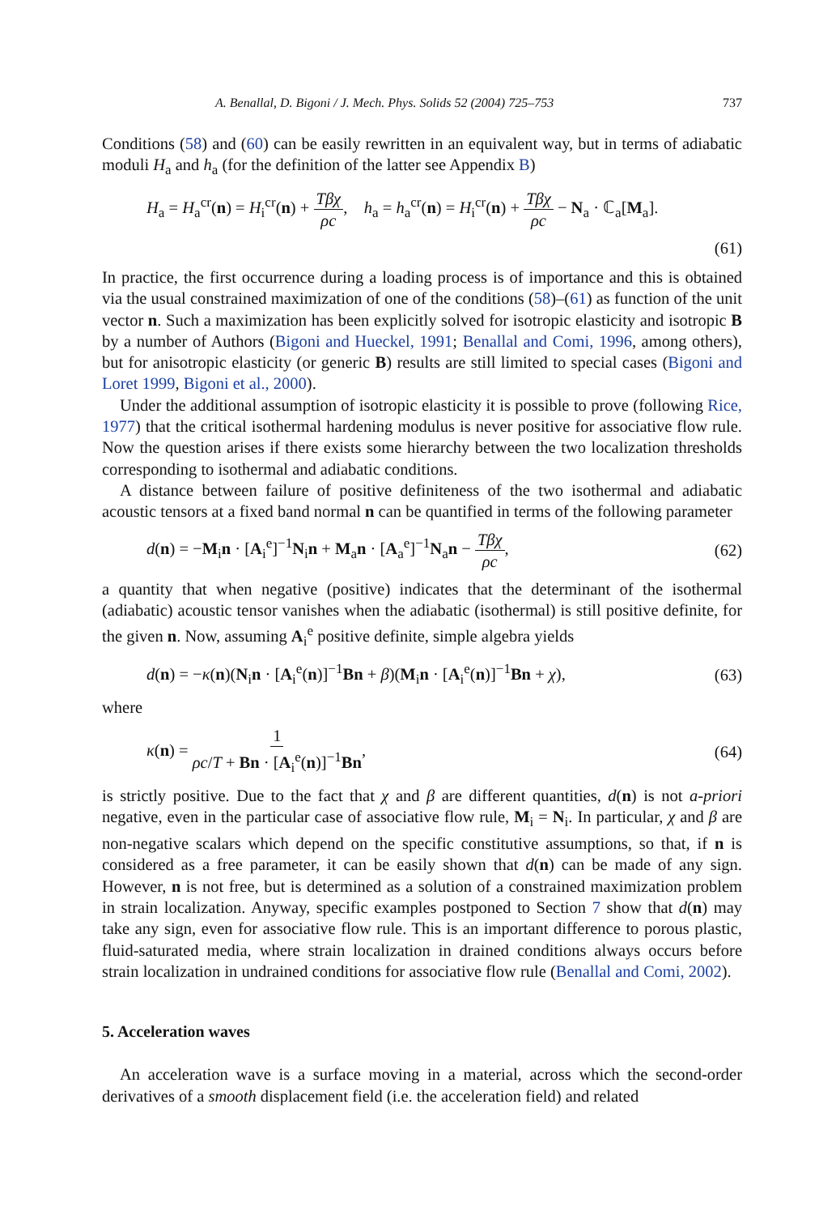A. Benallal, D. Bigoni / J. Mech. Phys. Solids 52 (2004) 725–753 737
Conditions (58) and (60) can be easily rewritten in an equivalent way, but in terms of adiabatic moduli H<sub>a</sub> and h<sub>a</sub> (for the definition of the latter see Appendix B)
H<sub>a</sub> = H<sub>a</sub><sup>cr</sup>(n) = H<sub>i</sub><sup>cr</sup>(n) + Tβχ ρc, h<sub>a</sub> = h<sub>a</sub><sup>cr</sup>(n) = H<sub>i</sub><sup>cr</sup>(n) + Tβχ ρc − N<sub>a</sub> · ℂ<sub>a</sub>[M<sub>a</sub>].
(61)
In practice, the first occurrence during a loading process is of importance and this is obtained via the usual constrained maximization of one of the conditions (58)–(61) as function of the unit vector n. Such a maximization has been explicitly solved for isotropic elasticity and isotropic B by a number of Authors (Bigoni and Hueckel, 1991; Benallal and Comi, 1996, among others), but for anisotropic elasticity (or generic B) results are still limited to special cases (Bigoni and Loret 1999, Bigoni et al., 2000).
Under the additional assumption of isotropic elasticity it is possible to prove (following Rice, 1977) that the critical isothermal hardening modulus is never positive for associative flow rule. Now the question arises if there exists some hierarchy between the two localization thresholds corresponding to isothermal and adiabatic conditions.
A distance between failure of positive definiteness of the two isothermal and adiabatic acoustic tensors at a fixed band normal n can be quantified in terms of the following parameter
d(n) = −M<sub>i</sub>n · [A<sub>i</sub><sup>e</sup>]<sup>−1</sup>N<sub>i</sub>n + M<sub>a</sub>n · [A<sub>a</sub><sup>e</sup>]<sup>−1</sup>N<sub>a</sub>n − Tβχ ρc, (62)
a quantity that when negative (positive) indicates that the determinant of the isothermal (adiabatic) acoustic tensor vanishes when the adiabatic (isothermal) is still positive definite, for the given n. Now, assuming A<sub>i</sub><sup>e</sup> positive definite, simple algebra yields
d(n) = −κ(n)(N<sub>i</sub>n · [A<sub>i</sub><sup>e</sup>(n)]<sup>−1</sup>Bn + β)(M<sub>i</sub>n · [A<sub>i</sub><sup>e</sup>(n)]<sup>−1</sup>Bn + χ), (63)
where
κ(n) = 1 ρc/T + Bn · [A<sub>i</sub><sup>e</sup>(n)]<sup>−1</sup>Bn, (64)
is strictly positive. Due to the fact that χ and β are different quantities, d(n) is not a-priori negative, even in the particular case of associative flow rule, M<sub>i</sub> = N<sub>i</sub>. In particular, χ and β are non-negative scalars which depend on the specific constitutive assumptions, so that, if n is considered as a free parameter, it can be easily shown that d(n) can be made of any sign. However, n is not free, but is determined as a solution of a constrained maximization problem in strain localization. Anyway, specific examples postponed to Section 7 show that d(n) may take any sign, even for associative flow rule. This is an important difference to porous plastic, fluid-saturated media, where strain localization in drained conditions always occurs before strain localization in undrained conditions for associative flow rule (Benallal and Comi, 2002).
5. Acceleration waves
An acceleration wave is a surface moving in a material, across which the second-order derivatives of a smooth displacement field (i.e. the acceleration field) and related